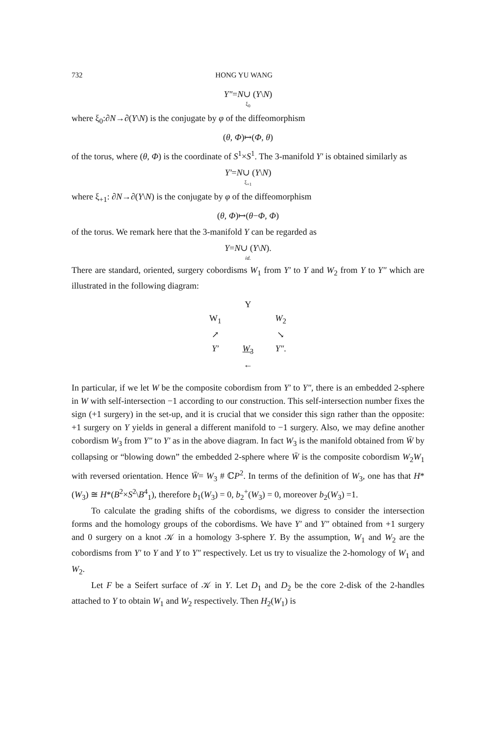732 HONG YU WANG
Y″=N∪ (Y\N)
ξ<sub>0</sub>
where ξ<sub>0</sub>:∂N→∂(Y\N) is the conjugate by φ of the diffeomorphism
(θ, Φ)↦(Φ, θ)
of the torus, where (θ, Φ) is the coordinate of S<sup>1</sup>×S<sup>1</sup>. The 3-manifold Y′ is obtained similarly as
Y′=N∪ (Y\N)
ξ<sub>+1</sub>
where ξ<sub>+1</sub>: ∂N→∂(Y\N) is the conjugate by φ of the diffeomorphism
(θ, Φ)↦(θ−Φ, Φ)
of the torus. We remark here that the 3-manifold Y can be regarded as
Y=N∪ (Y\N).
id.
There are standard, oriented, surgery cobordisms W<sub>1</sub> from Y′ to Y and W<sub>2</sub> from Y to Y″ which are illustrated in the following diagram:
Y W<sub>1</sub> W<sub>2</sub> ↗ ↘ Y′ W<sub>3</sub>
← Y″.
In particular, if we let W be the composite cobordism from Y′ to Y″, there is an embedded 2-sphere in W with self-intersection −1 according to our construction. This self-intersection number fixes the sign (+1 surgery) in the set-up, and it is crucial that we consider this sign rather than the opposite: +1 surgery on Y yields in general a different manifold to −1 surgery. Also, we may define another cobordism W<sub>3</sub> from Y″ to Y′ as in the above diagram. In fact W<sub>3</sub> is the manifold obtained from W̄ by collapsing or “blowing down” the embedded 2-sphere where W̄ is the composite cobordism W<sub>2</sub>W<sub>1</sub> with reversed orientation. Hence W̄= W<sub>3</sub> # ℂP<sup>2</sup>. In terms of the definition of W<sub>3</sub>, one has that H*(W<sub>3</sub>) ≅ H*(B<sup>2</sup>×S<sup>2</sup>\B<sup>4</sup><sub>1</sub>), therefore b<sub>1</sub>(W<sub>3</sub>) = 0, b<sub>2</sub><sup>+</sup>(W<sub>3</sub>) = 0, moreover b<sub>2</sub>(W<sub>3</sub>) =1.
To calculate the grading shifts of the cobordisms, we digress to consider the intersection forms and the homology groups of the cobordisms. We have Y′ and Y″ obtained from +1 surgery and 0 surgery on a knot 𝒦 in a homology 3-sphere Y. By the assumption, W<sub>1</sub> and W<sub>2</sub> are the cobordisms from Y′ to Y and Y to Y″ respectively. Let us try to visualize the 2-homology of W<sub>1</sub> and W<sub>2</sub>.
Let F be a Seifert surface of 𝒦 in Y. Let D<sub>1</sub> and D<sub>2</sub> be the core 2-disk of the 2-handles attached to Y to obtain W<sub>1</sub> and W<sub>2</sub> respectively. Then H<sub>2</sub>(W<sub>1</sub>) is